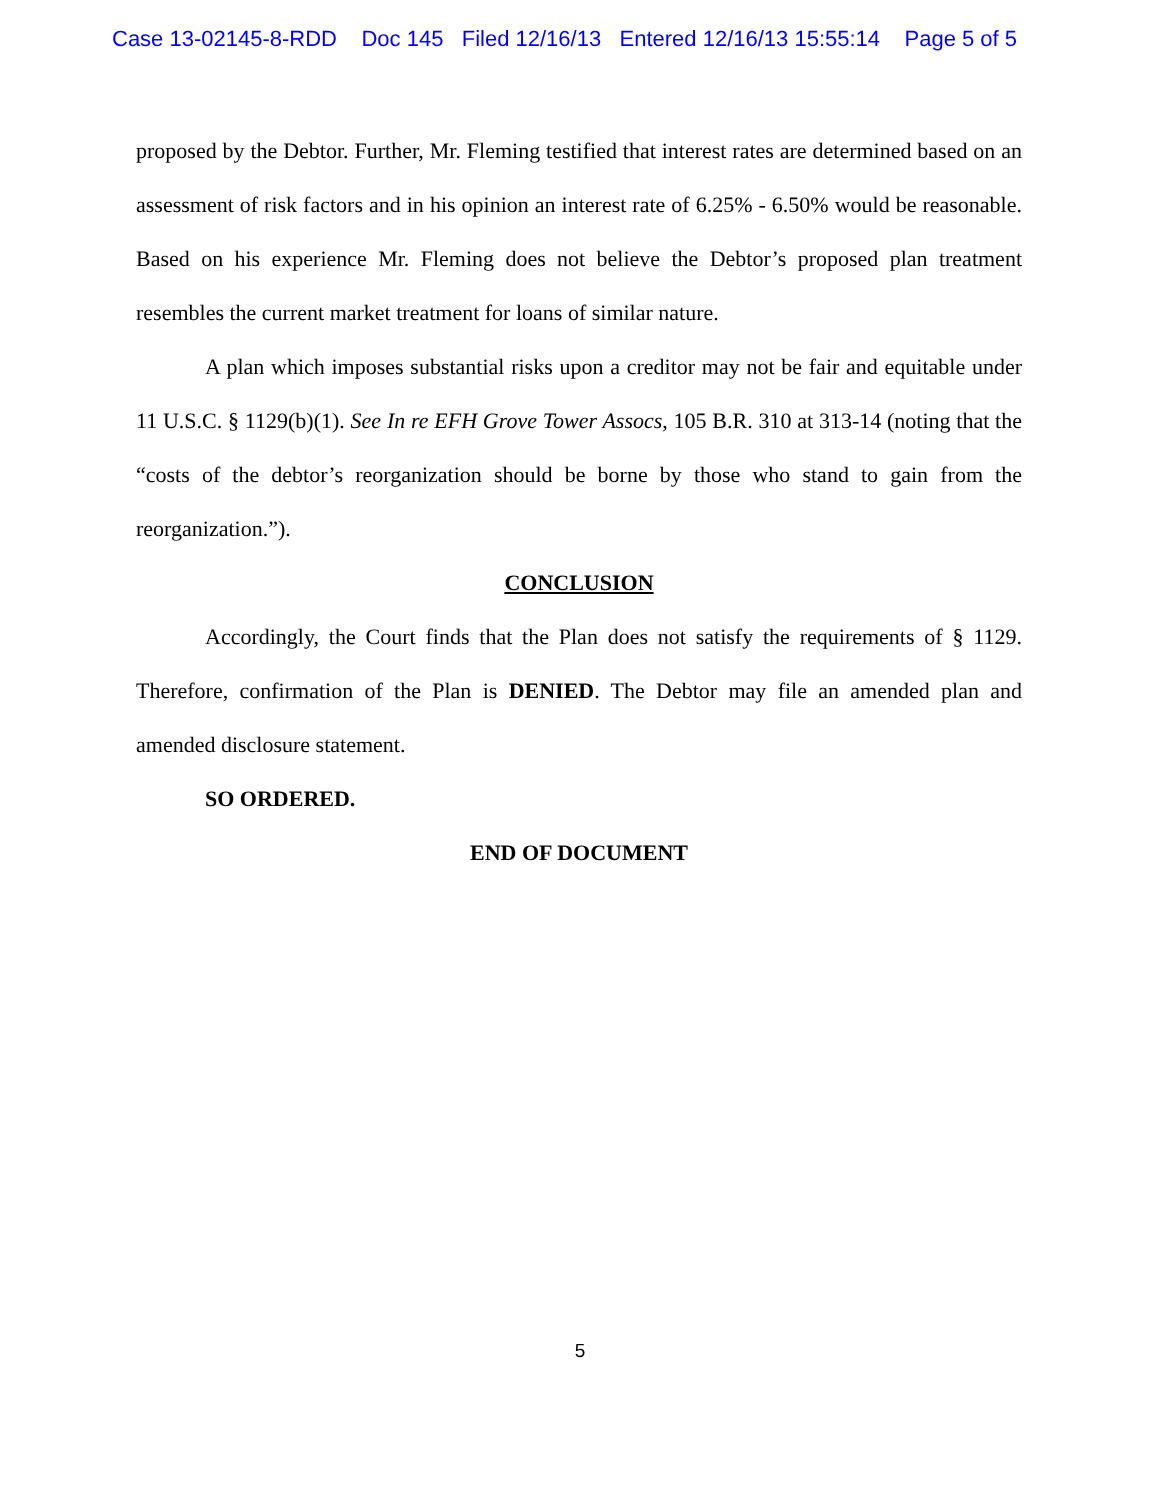Case 13-02145-8-RDD Doc 145 Filed 12/16/13 Entered 12/16/13 15:55:14 Page 5 of 5
proposed by the Debtor. Further, Mr. Fleming testified that interest rates are determined based on an assessment of risk factors and in his opinion an interest rate of 6.25% - 6.50% would be reasonable. Based on his experience Mr. Fleming does not believe the Debtor’s proposed plan treatment resembles the current market treatment for loans of similar nature.
A plan which imposes substantial risks upon a creditor may not be fair and equitable under 11 U.S.C. § 1129(b)(1). See In re EFH Grove Tower Assocs, 105 B.R. 310 at 313-14 (noting that the “costs of the debtor’s reorganization should be borne by those who stand to gain from the reorganization.”).
CONCLUSION
Accordingly, the Court finds that the Plan does not satisfy the requirements of § 1129. Therefore, confirmation of the Plan is DENIED. The Debtor may file an amended plan and amended disclosure statement.
SO ORDERED.
END OF DOCUMENT
5